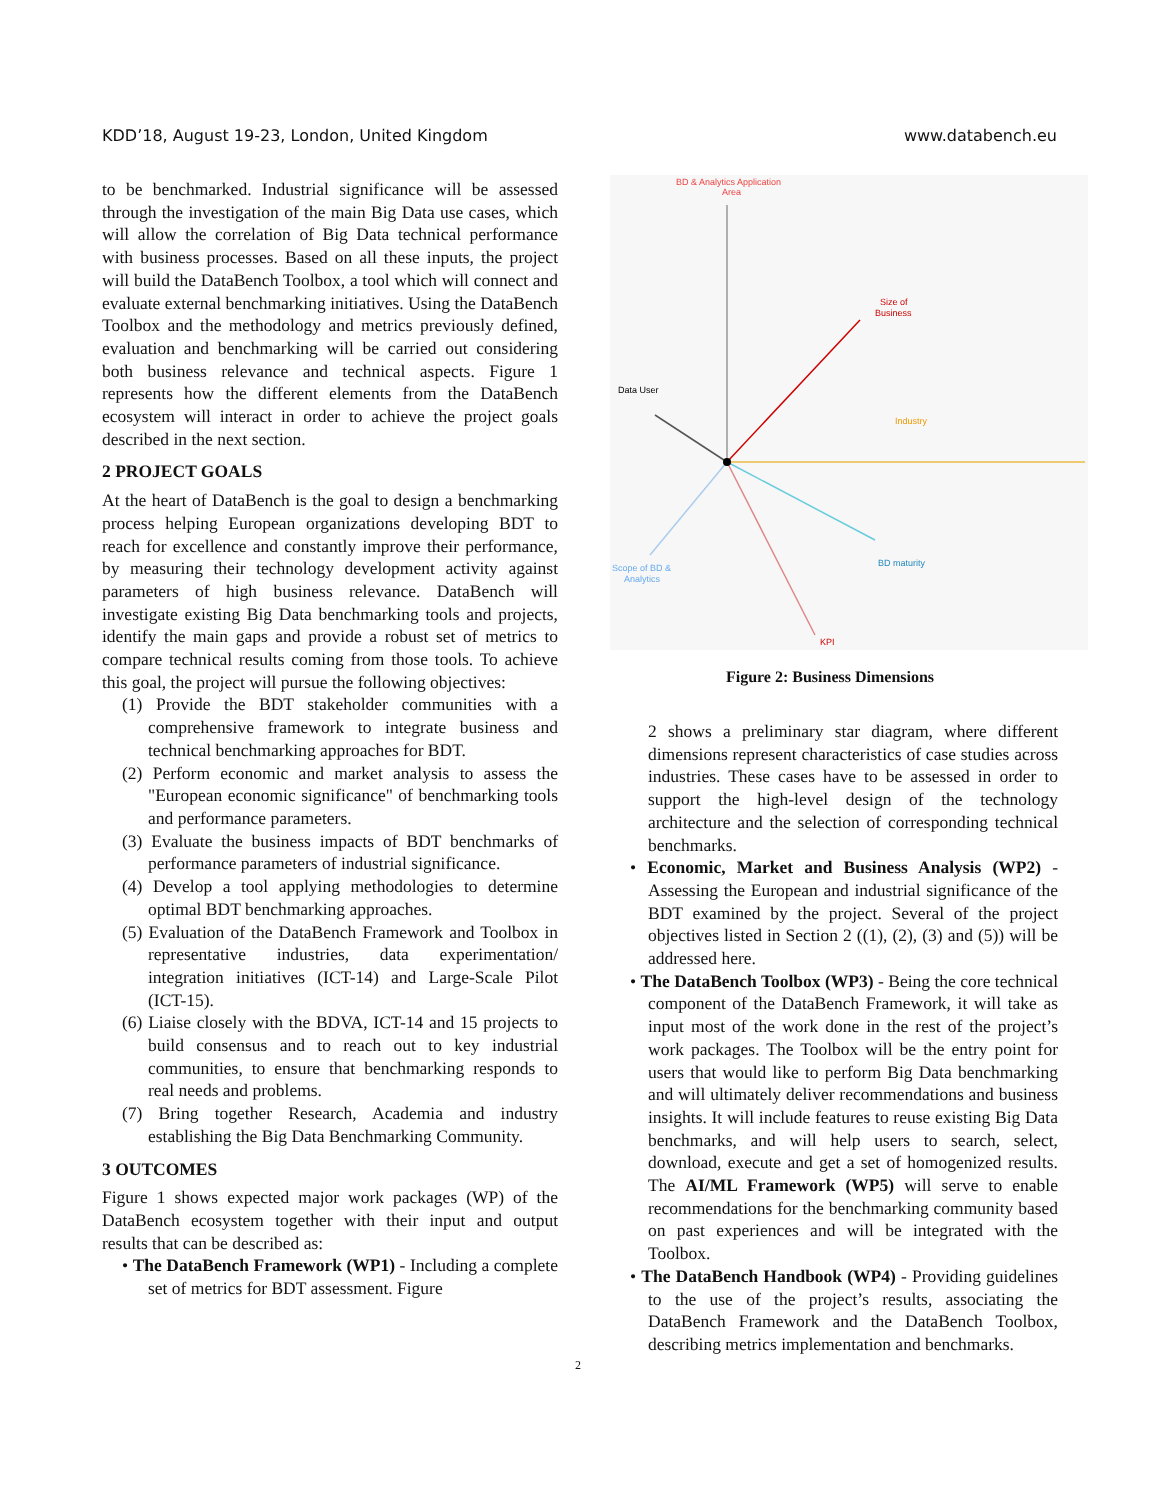KDD’18, August 19-23, London, United Kingdom www.databench.eu
to be benchmarked. Industrial significance will be assessed through the investigation of the main Big Data use cases, which will allow the correlation of Big Data technical performance with business processes. Based on all these inputs, the project will build the DataBench Toolbox, a tool which will connect and evaluate external benchmarking initiatives. Using the DataBench Toolbox and the methodology and metrics previously defined, evaluation and benchmarking will be carried out considering both business relevance and technical aspects. Figure 1 represents how the different elements from the DataBench ecosystem will interact in order to achieve the project goals described in the next section.
2 PROJECT GOALS
At the heart of DataBench is the goal to design a benchmarking process helping European organizations developing BDT to reach for excellence and constantly improve their performance, by measuring their technology development activity against parameters of high business relevance. DataBench will investigate existing Big Data benchmarking tools and projects, identify the main gaps and provide a robust set of metrics to compare technical results coming from those tools. To achieve this goal, the project will pursue the following objectives:
(1) Provide the BDT stakeholder communities with a comprehensive framework to integrate business and technical benchmarking approaches for BDT.
(2) Perform economic and market analysis to assess the "European economic significance" of benchmarking tools and performance parameters.
(3) Evaluate the business impacts of BDT benchmarks of performance parameters of industrial significance.
(4) Develop a tool applying methodologies to determine optimal BDT benchmarking approaches.
(5) Evaluation of the DataBench Framework and Toolbox in representative industries, data experimentation/ integration initiatives (ICT-14) and Large-Scale Pilot (ICT-15).
(6) Liaise closely with the BDVA, ICT-14 and 15 projects to build consensus and to reach out to key industrial communities, to ensure that benchmarking responds to real needs and problems.
(7) Bring together Research, Academia and industry establishing the Big Data Benchmarking Community.
3 OUTCOMES
Figure 1 shows expected major work packages (WP) of the DataBench ecosystem together with their input and output results that can be described as:
• The DataBench Framework (WP1) - Including a complete set of metrics for BDT assessment. Figure
BD & Analytics Application
Area
Size of
Business
Data User
Industry
BD maturity
Scope of BD &
Analytics
KPI
Figure 2: Business Dimensions
2 shows a preliminary star diagram, where different dimensions represent characteristics of case studies across industries. These cases have to be assessed in order to support the high-level design of the technology architecture and the selection of corresponding technical benchmarks.
• Economic, Market and Business Analysis (WP2) - Assessing the European and industrial significance of the BDT examined by the project. Several of the project objectives listed in Section 2 ((1), (2), (3) and (5)) will be addressed here.
• The DataBench Toolbox (WP3) - Being the core technical component of the DataBench Framework, it will take as input most of the work done in the rest of the project’s work packages. The Toolbox will be the entry point for users that would like to perform Big Data benchmarking and will ultimately deliver recommendations and business insights. It will include features to reuse existing Big Data benchmarks, and will help users to search, select, download, execute and get a set of homogenized results. The AI/ML Framework (WP5) will serve to enable recommendations for the benchmarking community based on past experiences and will be integrated with the Toolbox.
• The DataBench Handbook (WP4) - Providing guidelines to the use of the project’s results, associating the DataBench Framework and the DataBench Toolbox, describing metrics implementation and benchmarks.
2